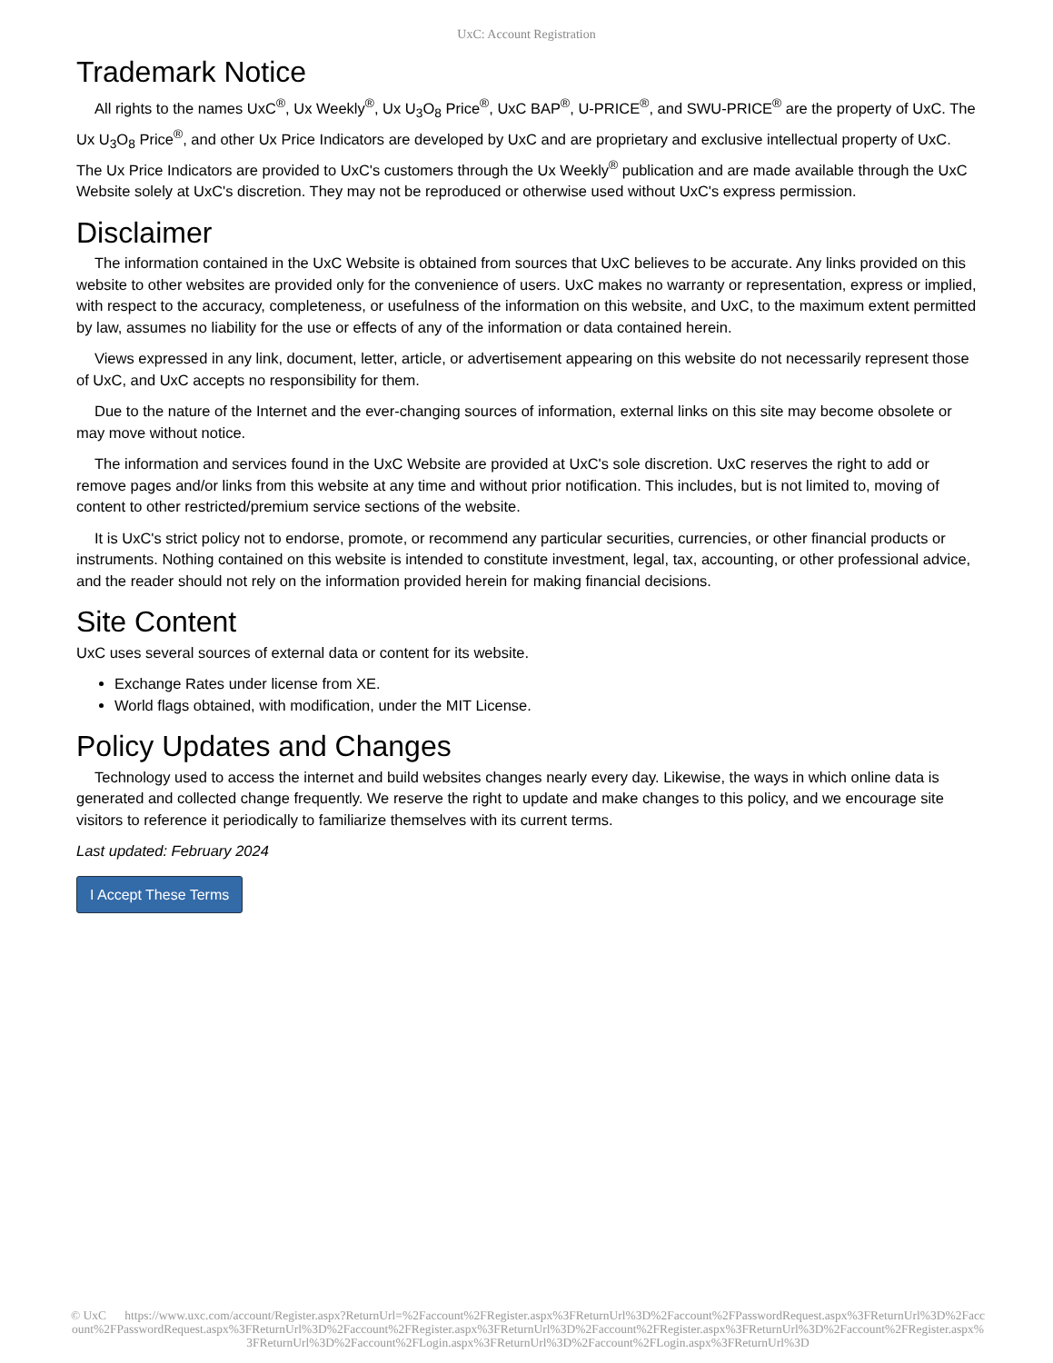UxC: Account Registration
Trademark Notice
All rights to the names UxC<sup>®</sup>, Ux Weekly<sup>®</sup>, Ux U<sub>3</sub>O<sub>8</sub> Price<sup>®</sup>, UxC BAP<sup>®</sup>, U-PRICE<sup>®</sup>, and SWU-PRICE<sup>®</sup> are the property of UxC. The Ux U<sub>3</sub>O<sub>8</sub> Price<sup>®</sup>, and other Ux Price Indicators are developed by UxC and are proprietary and exclusive intellectual property of UxC. The Ux Price Indicators are provided to UxC's customers through the Ux Weekly<sup>®</sup> publication and are made available through the UxC Website solely at UxC's discretion. They may not be reproduced or otherwise used without UxC's express permission.
Disclaimer
The information contained in the UxC Website is obtained from sources that UxC believes to be accurate. Any links provided on this website to other websites are provided only for the convenience of users. UxC makes no warranty or representation, express or implied, with respect to the accuracy, completeness, or usefulness of the information on this website, and UxC, to the maximum extent permitted by law, assumes no liability for the use or effects of any of the information or data contained herein.
Views expressed in any link, document, letter, article, or advertisement appearing on this website do not necessarily represent those of UxC, and UxC accepts no responsibility for them.
Due to the nature of the Internet and the ever-changing sources of information, external links on this site may become obsolete or may move without notice.
The information and services found in the UxC Website are provided at UxC's sole discretion. UxC reserves the right to add or remove pages and/or links from this website at any time and without prior notification. This includes, but is not limited to, moving of content to other restricted/premium service sections of the website.
It is UxC's strict policy not to endorse, promote, or recommend any particular securities, currencies, or other financial products or instruments. Nothing contained on this website is intended to constitute investment, legal, tax, accounting, or other professional advice, and the reader should not rely on the information provided herein for making financial decisions.
Site Content
UxC uses several sources of external data or content for its website.
Exchange Rates under license from XE.
World flags obtained, with modification, under the MIT License.
Policy Updates and Changes
Technology used to access the internet and build websites changes nearly every day. Likewise, the ways in which online data is generated and collected change frequently. We reserve the right to update and make changes to this policy, and we encourage site visitors to reference it periodically to familiarize themselves with its current terms.
Last updated: February 2024
I Accept These Terms
© UxC https://www.uxc.com/account/Register.aspx?ReturnUrl=%2Faccount%2FRegister.aspx%3FReturnUrl%3D%2Faccount%2FPasswordRequest.aspx%3FReturnUrl%3D%2Faccount%2FPasswordRequest.aspx%3FReturnUrl%3D%2Faccount%2FRegister.aspx%3FReturnUrl%3D%2Faccount%2FRegister.aspx%3FReturnUrl%3D%2Faccount%2FRegister.aspx%3FReturnUrl%3D%2Faccount%2FLogin.aspx%3FReturnUrl%3D%2Faccount%2FLogin.aspx%3FReturnUrl%3D